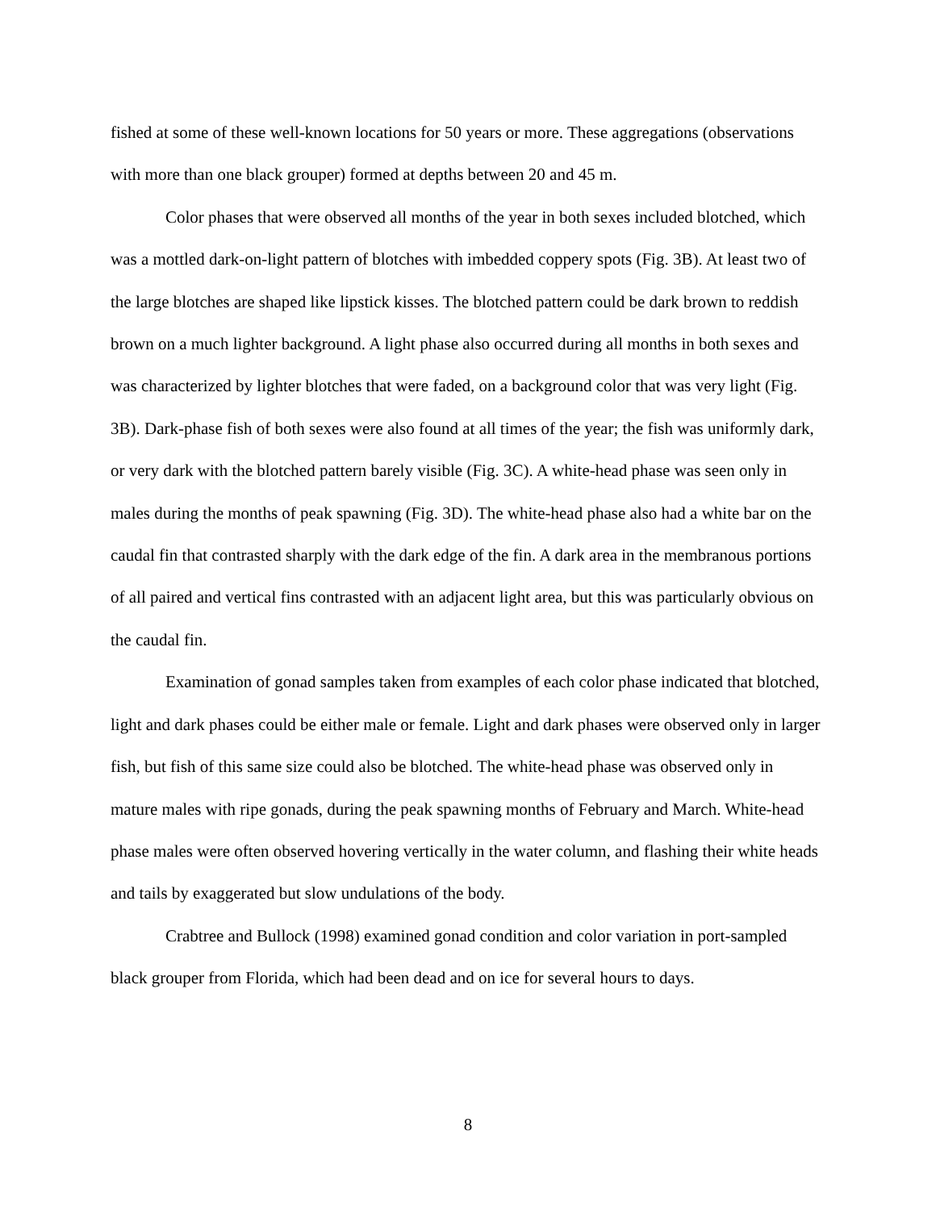fished at some of these well-known locations for 50 years or more. These aggregations (observations with more than one black grouper) formed at depths between 20 and 45 m.
Color phases that were observed all months of the year in both sexes included blotched, which was a mottled dark-on-light pattern of blotches with imbedded coppery spots (Fig. 3B). At least two of the large blotches are shaped like lipstick kisses. The blotched pattern could be dark brown to reddish brown on a much lighter background. A light phase also occurred during all months in both sexes and was characterized by lighter blotches that were faded, on a background color that was very light (Fig. 3B). Dark-phase fish of both sexes were also found at all times of the year; the fish was uniformly dark, or very dark with the blotched pattern barely visible (Fig. 3C). A white-head phase was seen only in males during the months of peak spawning (Fig. 3D). The white-head phase also had a white bar on the caudal fin that contrasted sharply with the dark edge of the fin. A dark area in the membranous portions of all paired and vertical fins contrasted with an adjacent light area, but this was particularly obvious on the caudal fin.
Examination of gonad samples taken from examples of each color phase indicated that blotched, light and dark phases could be either male or female. Light and dark phases were observed only in larger fish, but fish of this same size could also be blotched. The white-head phase was observed only in mature males with ripe gonads, during the peak spawning months of February and March. White-head phase males were often observed hovering vertically in the water column, and flashing their white heads and tails by exaggerated but slow undulations of the body.
Crabtree and Bullock (1998) examined gonad condition and color variation in port-sampled black grouper from Florida, which had been dead and on ice for several hours to days.
8